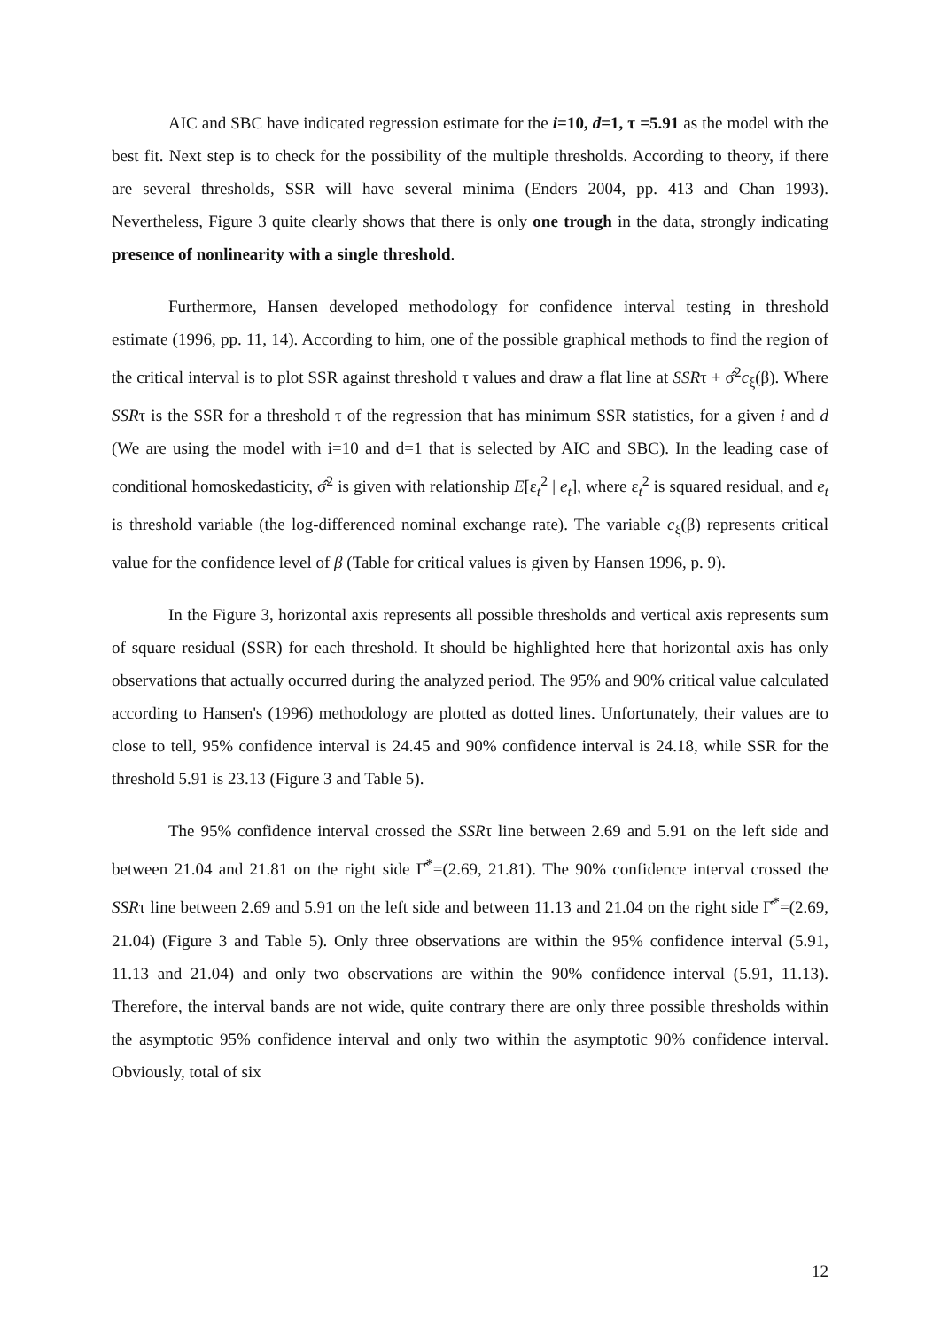AIC and SBC have indicated regression estimate for the i=10, d=1, τ =5.91 as the model with the best fit. Next step is to check for the possibility of the multiple thresholds. According to theory, if there are several thresholds, SSR will have several minima (Enders 2004, pp. 413 and Chan 1993). Nevertheless, Figure 3 quite clearly shows that there is only one trough in the data, strongly indicating presence of nonlinearity with a single threshold.
Furthermore, Hansen developed methodology for confidence interval testing in threshold estimate (1996, pp. 11, 14). According to him, one of the possible graphical methods to find the region of the critical interval is to plot SSR against threshold τ values and draw a flat line at SSRτ + σ̂<sup>2</sup>c<sub>ξ</sub>(β). Where SSRτ is the SSR for a threshold τ of the regression that has minimum SSR statistics, for a given i and d (We are using the model with i=10 and d=1 that is selected by AIC and SBC). In the leading case of conditional homoskedasticity, σ̂<sup>2</sup> is given with relationship E[ε<sub>t</sub><sup>2</sup> | e<sub>t</sub>], where ε<sub>t</sub><sup>2</sup> is squared residual, and e<sub>t</sub> is threshold variable (the log-differenced nominal exchange rate). The variable c<sub>ξ</sub>(β) represents critical value for the confidence level of β (Table for critical values is given by Hansen 1996, p. 9).
In the Figure 3, horizontal axis represents all possible thresholds and vertical axis represents sum of square residual (SSR) for each threshold. It should be highlighted here that horizontal axis has only observations that actually occurred during the analyzed period. The 95% and 90% critical value calculated according to Hansen's (1996) methodology are plotted as dotted lines. Unfortunately, their values are to close to tell, 95% confidence interval is 24.45 and 90% confidence interval is 24.18, while SSR for the threshold 5.91 is 23.13 (Figure 3 and Table 5).
The 95% confidence interval crossed the SSRτ line between 2.69 and 5.91 on the left side and between 21.04 and 21.81 on the right side Γ̂<sup>*</sup>=(2.69, 21.81). The 90% confidence interval crossed the SSRτ line between 2.69 and 5.91 on the left side and between 11.13 and 21.04 on the right side Γ̂<sup>*</sup>=(2.69, 21.04) (Figure 3 and Table 5). Only three observations are within the 95% confidence interval (5.91, 11.13 and 21.04) and only two observations are within the 90% confidence interval (5.91, 11.13). Therefore, the interval bands are not wide, quite contrary there are only three possible thresholds within the asymptotic 95% confidence interval and only two within the asymptotic 90% confidence interval. Obviously, total of six
12